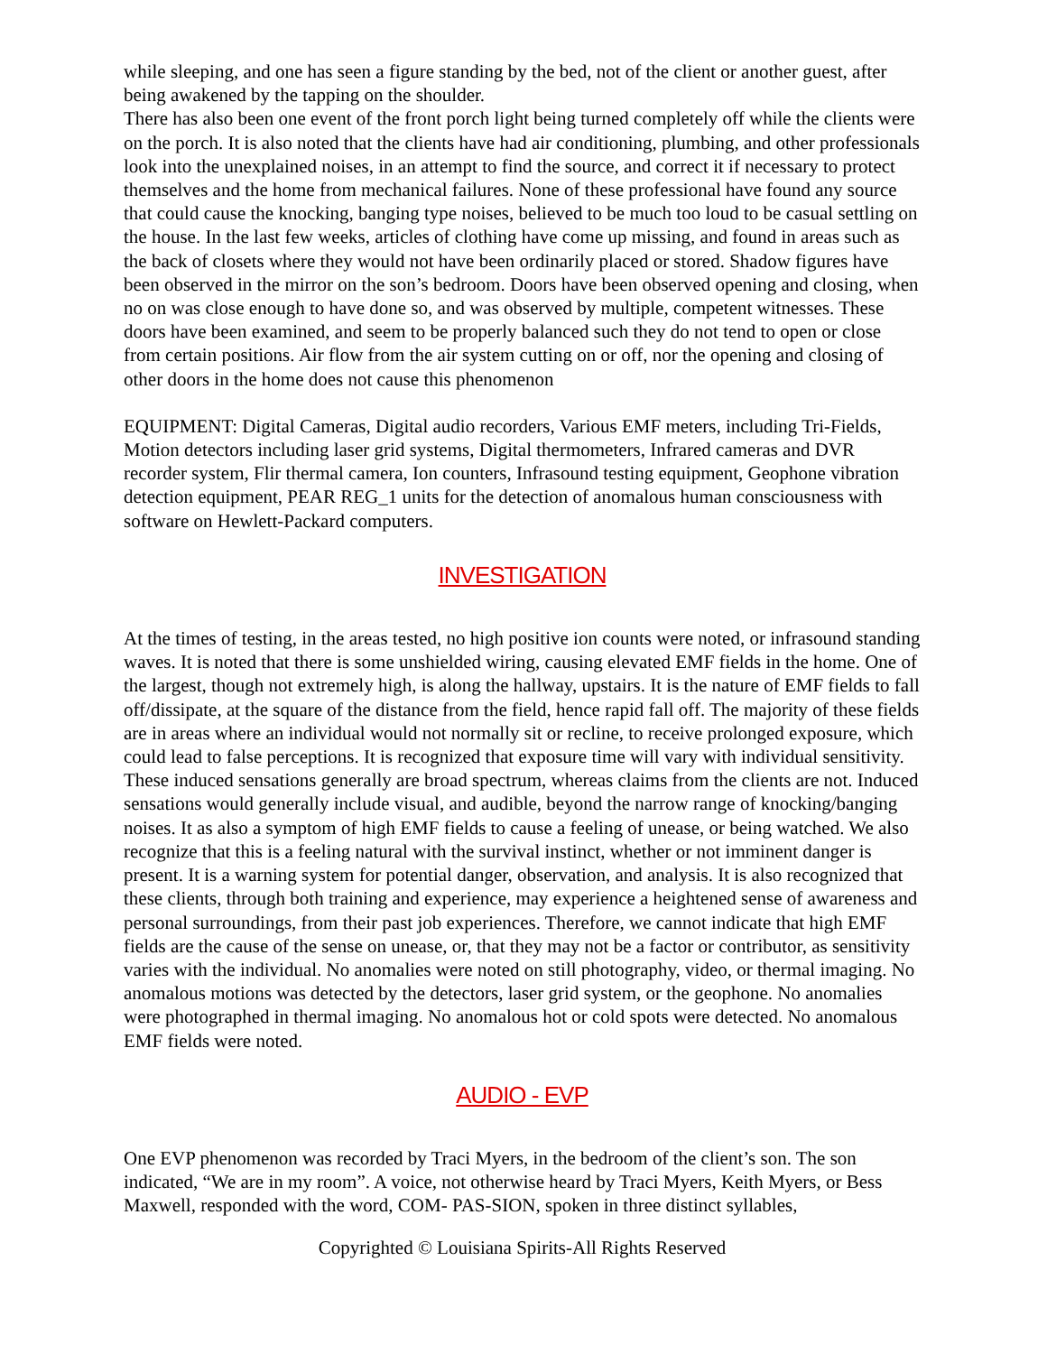while sleeping, and one has seen a figure standing by the bed, not of the client or another guest, after being awakened by the tapping on the shoulder.
There has also been one event of the front porch light being turned completely off while the clients were on the porch. It is also noted that the clients have had air conditioning, plumbing, and other professionals look into the unexplained noises, in an attempt to find the source, and correct it if necessary to protect themselves and the home from mechanical failures. None of these professional have found any source that could cause the knocking, banging type noises, believed to be much too loud to be casual settling on the house. In the last few weeks, articles of clothing have come up missing, and found in areas such as the back of closets where they would not have been ordinarily placed or stored. Shadow figures have been observed in the mirror on the son’s bedroom. Doors have been observed opening and closing, when no on was close enough to have done so, and was observed by multiple, competent witnesses. These doors have been examined, and seem to be properly balanced such they do not tend to open or close from certain positions. Air flow from the air system cutting on or off, nor the opening and closing of other doors in the home does not cause this phenomenon
EQUIPMENT: Digital Cameras, Digital audio recorders, Various EMF meters, including Tri-Fields, Motion detectors including laser grid systems, Digital thermometers, Infrared cameras and DVR recorder system, Flir thermal camera, Ion counters, Infrasound testing equipment, Geophone vibration detection equipment, PEAR REG_1 units for the detection of anomalous human consciousness with software on Hewlett-Packard computers.
INVESTIGATION
At the times of testing, in the areas tested, no high positive ion counts were noted, or infrasound standing waves. It is noted that there is some unshielded wiring, causing elevated EMF fields in the home. One of the largest, though not extremely high, is along the hallway, upstairs. It is the nature of EMF fields to fall off/dissipate, at the square of the distance from the field, hence rapid fall off. The majority of these fields are in areas where an individual would not normally sit or recline, to receive prolonged exposure, which could lead to false perceptions. It is recognized that exposure time will vary with individual sensitivity. These induced sensations generally are broad spectrum, whereas claims from the clients are not. Induced sensations would generally include visual, and audible, beyond the narrow range of knocking/banging noises. It as also a symptom of high EMF fields to cause a feeling of unease, or being watched. We also recognize that this is a feeling natural with the survival instinct, whether or not imminent danger is present. It is a warning system for potential danger, observation, and analysis. It is also recognized that these clients, through both training and experience, may experience a heightened sense of awareness and personal surroundings, from their past job experiences. Therefore, we cannot indicate that high EMF fields are the cause of the sense on unease, or, that they may not be a factor or contributor, as sensitivity varies with the individual. No anomalies were noted on still photography, video, or thermal imaging. No anomalous motions was detected by the detectors, laser grid system, or the geophone. No anomalies were photographed in thermal imaging. No anomalous hot or cold spots were detected. No anomalous EMF fields were noted.
AUDIO - EVP
One EVP phenomenon was recorded by Traci Myers, in the bedroom of the client’s son. The son indicated, “We are in my room”. A voice, not otherwise heard by Traci Myers, Keith Myers, or Bess Maxwell, responded with the word, COM- PAS-SION, spoken in three distinct syllables,
Copyrighted © Louisiana Spirits-All Rights Reserved